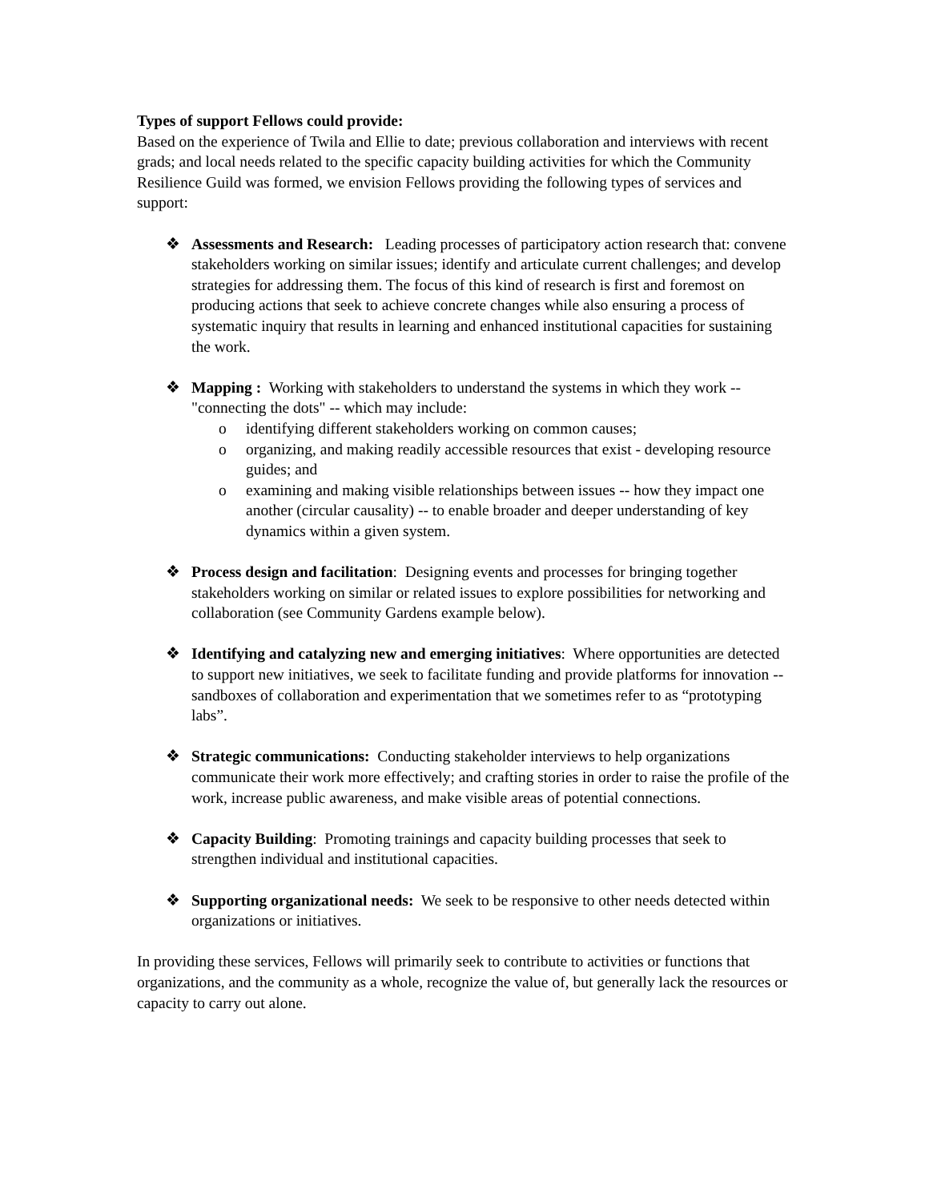Types of support Fellows could provide:
Based on the experience of Twila and Ellie to date; previous collaboration and interviews with recent grads; and local needs related to the specific capacity building activities for which the Community Resilience Guild was formed, we envision Fellows providing the following types of services and support:
❖ Assessments and Research: Leading processes of participatory action research that: convene stakeholders working on similar issues; identify and articulate current challenges; and develop strategies for addressing them. The focus of this kind of research is first and foremost on producing actions that seek to achieve concrete changes while also ensuring a process of systematic inquiry that results in learning and enhanced institutional capacities for sustaining the work.
❖ Mapping : Working with stakeholders to understand the systems in which they work -- "connecting the dots" -- which may include:
o identifying different stakeholders working on common causes;
o organizing, and making readily accessible resources that exist - developing resource guides; and
o examining and making visible relationships between issues -- how they impact one another (circular causality) -- to enable broader and deeper understanding of key dynamics within a given system.
❖ Process design and facilitation: Designing events and processes for bringing together stakeholders working on similar or related issues to explore possibilities for networking and collaboration (see Community Gardens example below).
❖ Identifying and catalyzing new and emerging initiatives: Where opportunities are detected to support new initiatives, we seek to facilitate funding and provide platforms for innovation -- sandboxes of collaboration and experimentation that we sometimes refer to as “prototyping labs”.
❖ Strategic communications: Conducting stakeholder interviews to help organizations communicate their work more effectively; and crafting stories in order to raise the profile of the work, increase public awareness, and make visible areas of potential connections.
❖ Capacity Building: Promoting trainings and capacity building processes that seek to strengthen individual and institutional capacities.
❖ Supporting organizational needs: We seek to be responsive to other needs detected within organizations or initiatives.
In providing these services, Fellows will primarily seek to contribute to activities or functions that organizations, and the community as a whole, recognize the value of, but generally lack the resources or capacity to carry out alone.